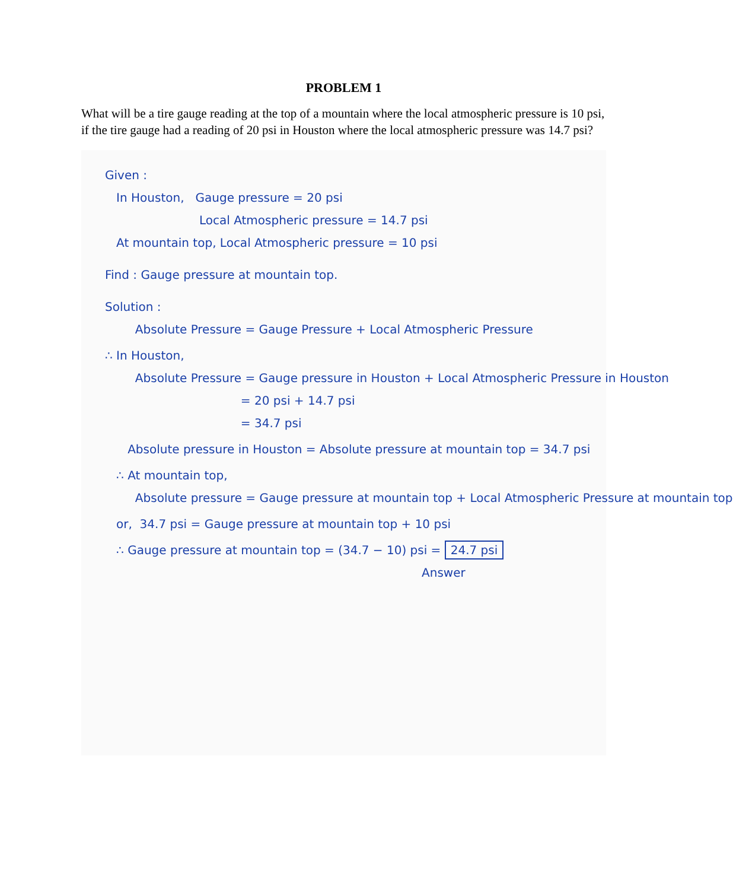PROBLEM 1
What will be a tire gauge reading at the top of a mountain where the local atmospheric pressure is 10 psi, if the tire gauge had a reading of 20 psi in Houston where the local atmospheric pressure was 14.7 psi?
Given :
In Houston, Gauge pressure = 20 psi
Local Atmospheric pressure = 14.7 psi
At mountain top, Local Atmospheric pressure = 10 psi
Find : Gauge pressure at mountain top.
Solution :
Absolute Pressure = Gauge Pressure + Local Atmospheric Pressure
∴ In Houston,
Absolute Pressure = Gauge pressure in Houston + Local Atmospheric Pressure in Houston
= 20 psi + 14.7 psi
= 34.7 psi
Absolute pressure in Houston = Absolute pressure at mountain top = 34.7 psi
∴ At mountain top,
Absolute pressure = Gauge pressure at mountain top + Local Atmospheric Pressure at mountain top
or, 34.7 psi = Gauge pressure at mountain top + 10 psi
∴ Gauge pressure at mountain top = (34.7 − 10) psi = 24.7 psi
Answer